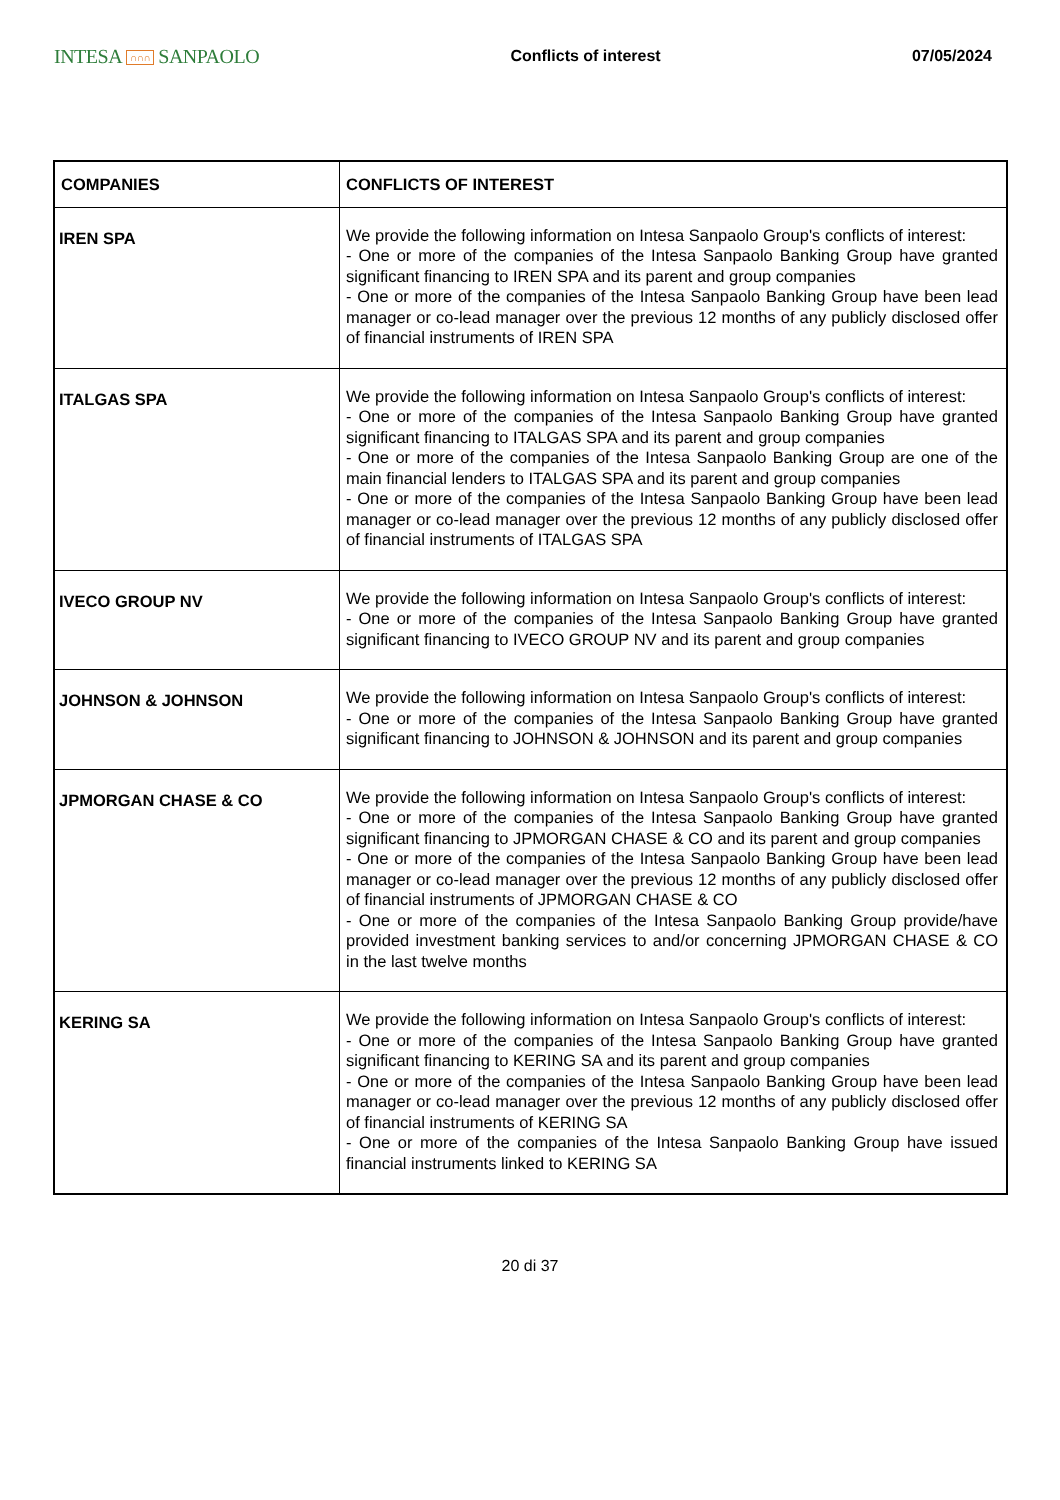INTESA ∩∩∩ SANPAOLO
Conflicts of interest 07/05/2024
| COMPANIES | CONFLICTS OF INTEREST |
| --- | --- |
| IREN SPA | We provide the following information on Intesa Sanpaolo Group's conflicts of interest: - One or more of the companies of the Intesa Sanpaolo Banking Group have granted significant financing to IREN SPA and its parent and group companies - One or more of the companies of the Intesa Sanpaolo Banking Group have been lead manager or co-lead manager over the previous 12 months of any publicly disclosed offer of financial instruments of IREN SPA |
| ITALGAS SPA | We provide the following information on Intesa Sanpaolo Group's conflicts of interest: - One or more of the companies of the Intesa Sanpaolo Banking Group have granted significant financing to ITALGAS SPA and its parent and group companies - One or more of the companies of the Intesa Sanpaolo Banking Group are one of the main financial lenders to ITALGAS SPA and its parent and group companies - One or more of the companies of the Intesa Sanpaolo Banking Group have been lead manager or co-lead manager over the previous 12 months of any publicly disclosed offer of financial instruments of ITALGAS SPA |
| IVECO GROUP NV | We provide the following information on Intesa Sanpaolo Group's conflicts of interest: - One or more of the companies of the Intesa Sanpaolo Banking Group have granted significant financing to IVECO GROUP NV and its parent and group companies |
| JOHNSON & JOHNSON | We provide the following information on Intesa Sanpaolo Group's conflicts of interest: - One or more of the companies of the Intesa Sanpaolo Banking Group have granted significant financing to JOHNSON & JOHNSON and its parent and group companies |
| JPMORGAN CHASE & CO | We provide the following information on Intesa Sanpaolo Group's conflicts of interest: - One or more of the companies of the Intesa Sanpaolo Banking Group have granted significant financing to JPMORGAN CHASE & CO and its parent and group companies - One or more of the companies of the Intesa Sanpaolo Banking Group have been lead manager or co-lead manager over the previous 12 months of any publicly disclosed offer of financial instruments of JPMORGAN CHASE & CO - One or more of the companies of the Intesa Sanpaolo Banking Group provide/have provided investment banking services to and/or concerning JPMORGAN CHASE & CO in the last twelve months |
| KERING SA | We provide the following information on Intesa Sanpaolo Group's conflicts of interest: - One or more of the companies of the Intesa Sanpaolo Banking Group have granted significant financing to KERING SA and its parent and group companies - One or more of the companies of the Intesa Sanpaolo Banking Group have been lead manager or co-lead manager over the previous 12 months of any publicly disclosed offer of financial instruments of KERING SA - One or more of the companies of the Intesa Sanpaolo Banking Group have issued financial instruments linked to KERING SA |
20 di 37